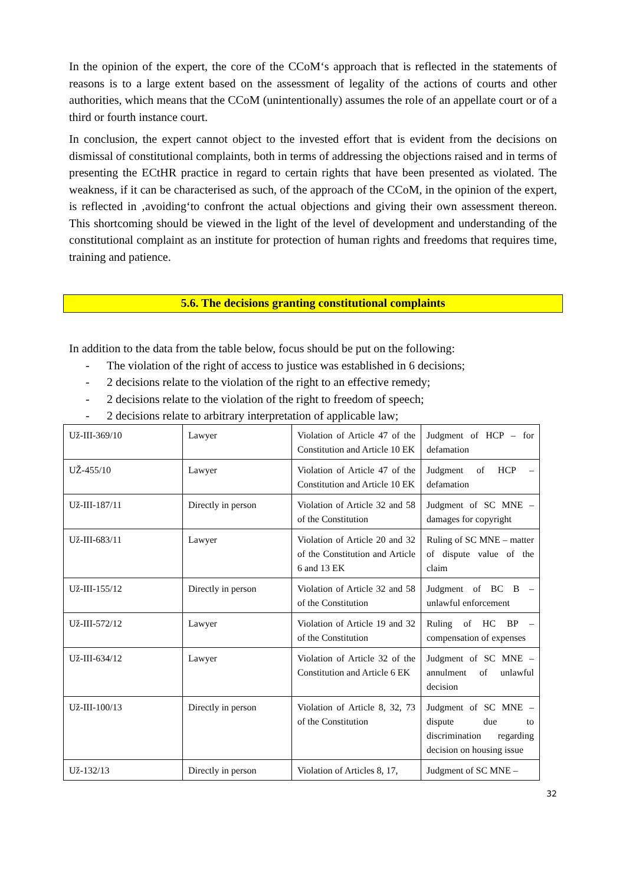In the opinion of the expert, the core of the CCoM‘s approach that is reflected in the statements of reasons is to a large extent based on the assessment of legality of the actions of courts and other authorities, which means that the CCoM (unintentionally) assumes the role of an appellate court or of a third or fourth instance court.
In conclusion, the expert cannot object to the invested effort that is evident from the decisions on dismissal of constitutional complaints, both in terms of addressing the objections raised and in terms of presenting the ECtHR practice in regard to certain rights that have been presented as violated. The weakness, if it can be characterised as such, of the approach of the CCoM, in the opinion of the expert, is reflected in ‚avoiding‘to confront the actual objections and giving their own assessment thereon. This shortcoming should be viewed in the light of the level of development and understanding of the constitutional complaint as an institute for protection of human rights and freedoms that requires time, training and patience.
5.6. The decisions granting constitutional complaints
In addition to the data from the table below, focus should be put on the following:
- The violation of the right of access to justice was established in 6 decisions;
- 2 decisions relate to the violation of the right to an effective remedy;
- 2 decisions relate to the violation of the right to freedom of speech;
- 2 decisions relate to arbitrary interpretation of applicable law;
| Už-III-369/10 | Lawyer | Violation of Article 47 of the Constitution and Article 10 EK | Judgment of HCP – for defamation |
| UŽ-455/10 | Lawyer | Violation of Article 47 of the Constitution and Article 10 EK | Judgment of HCP – defamation |
| Už-III-187/11 | Directly in person | Violation of Article 32 and 58 of the Constitution | Judgment of SC MNE – damages for copyright |
| Už-III-683/11 | Lawyer | Violation of Article 20 and 32 of the Constitution and Article 6 and 13 EK | Ruling of SC MNE – matter of dispute value of the claim |
| Už-III-155/12 | Directly in person | Violation of Article 32 and 58 of the Constitution | Judgment of BC B – unlawful enforcement |
| Už-III-572/12 | Lawyer | Violation of Article 19 and 32 of the Constitution | Ruling of HC BP – compensation of expenses |
| Už-III-634/12 | Lawyer | Violation of Article 32 of the Constitution and Article 6 EK | Judgment of SC MNE – annulment of unlawful decision |
| Už-III-100/13 | Directly in person | Violation of Article 8, 32, 73 of the Constitution | Judgment of SC MNE – dispute due to discrimination regarding decision on housing issue |
| Už-132/13 | Directly in person | Violation of Articles 8, 17, | Judgment of SC MNE – |
32